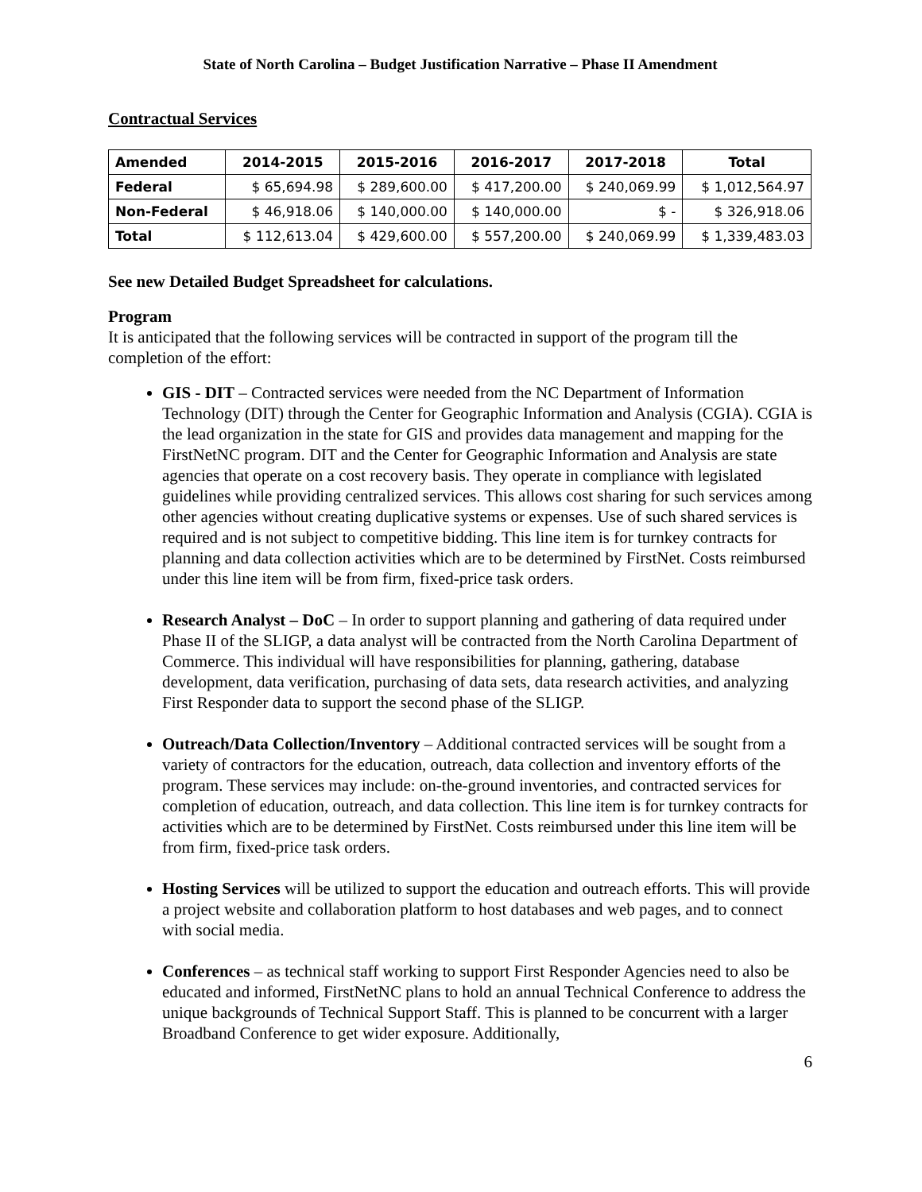State of North Carolina – Budget Justification Narrative – Phase II Amendment
Contractual Services
| Amended | 2014-2015 | 2015-2016 | 2016-2017 | 2017-2018 | Total |
| --- | --- | --- | --- | --- | --- |
| Federal | $ 65,694.98 | $ 289,600.00 | $ 417,200.00 | $ 240,069.99 | $ 1,012,564.97 |
| Non-Federal | $ 46,918.06 | $ 140,000.00 | $ 140,000.00 | $ - | $ 326,918.06 |
| Total | $ 112,613.04 | $ 429,600.00 | $ 557,200.00 | $ 240,069.99 | $ 1,339,483.03 |
See new Detailed Budget Spreadsheet for calculations.
Program
It is anticipated that the following services will be contracted in support of the program till the completion of the effort:
GIS - DIT – Contracted services were needed from the NC Department of Information Technology (DIT) through the Center for Geographic Information and Analysis (CGIA). CGIA is the lead organization in the state for GIS and provides data management and mapping for the FirstNetNC program. DIT and the Center for Geographic Information and Analysis are state agencies that operate on a cost recovery basis. They operate in compliance with legislated guidelines while providing centralized services. This allows cost sharing for such services among other agencies without creating duplicative systems or expenses. Use of such shared services is required and is not subject to competitive bidding. This line item is for turnkey contracts for planning and data collection activities which are to be determined by FirstNet. Costs reimbursed under this line item will be from firm, fixed-price task orders.
Research Analyst – DoC – In order to support planning and gathering of data required under Phase II of the SLIGP, a data analyst will be contracted from the North Carolina Department of Commerce. This individual will have responsibilities for planning, gathering, database development, data verification, purchasing of data sets, data research activities, and analyzing First Responder data to support the second phase of the SLIGP.
Outreach/Data Collection/Inventory – Additional contracted services will be sought from a variety of contractors for the education, outreach, data collection and inventory efforts of the program. These services may include: on-the-ground inventories, and contracted services for completion of education, outreach, and data collection. This line item is for turnkey contracts for activities which are to be determined by FirstNet. Costs reimbursed under this line item will be from firm, fixed-price task orders.
Hosting Services will be utilized to support the education and outreach efforts. This will provide a project website and collaboration platform to host databases and web pages, and to connect with social media.
Conferences – as technical staff working to support First Responder Agencies need to also be educated and informed, FirstNetNC plans to hold an annual Technical Conference to address the unique backgrounds of Technical Support Staff. This is planned to be concurrent with a larger Broadband Conference to get wider exposure. Additionally,
6